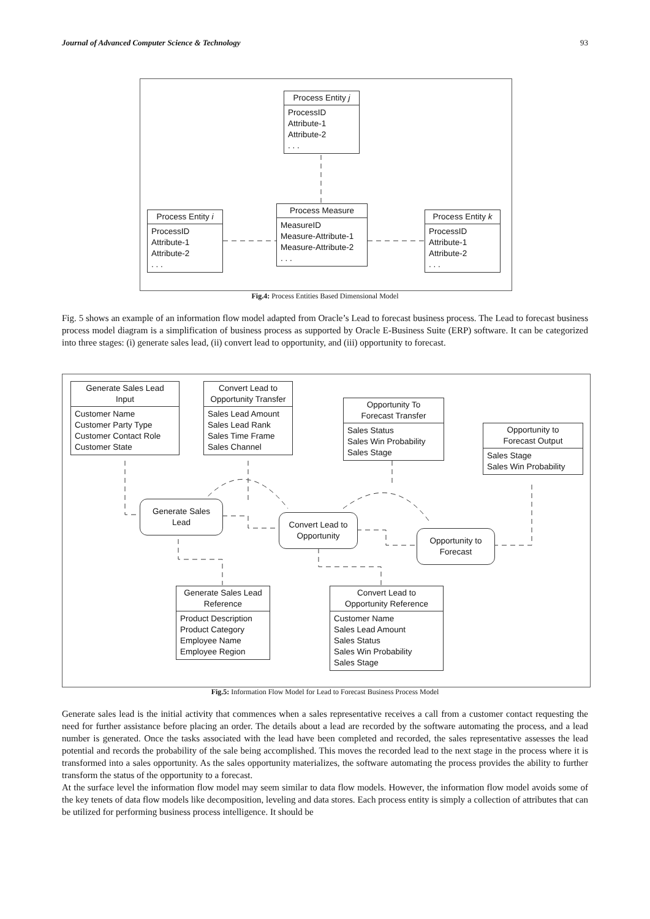Journal of Advanced Computer Science & Technology 93
Process Entity j
ProcessID
Attribute-1
Attribute-2
. . .
Process Entity i
ProcessID
Attribute-1
Attribute-2
. . .
Process Measure
MeasureID
Measure-Attribute-1
Measure-Attribute-2
. . .
Process Entity k
ProcessID
Attribute-1
Attribute-2
. . .
Fig.4: Process Entities Based Dimensional Model
Fig. 5 shows an example of an information flow model adapted from Oracle’s Lead to forecast business process. The Lead to forecast business process model diagram is a simplification of business process as supported by Oracle E-Business Suite (ERP) software. It can be categorized into three stages: (i) generate sales lead, (ii) convert lead to opportunity, and (iii) opportunity to forecast.
Generate Sales Lead
Input
Customer Name
Customer Party Type
Customer Contact Role
Customer State
Convert Lead to
Opportunity Transfer
Sales Lead Amount
Sales Lead Rank
Sales Time Frame
Sales Channel
Opportunity To
Forecast Transfer
Sales Status
Sales Win Probability
Sales Stage
Opportunity to
Forecast Output
Sales Stage
Sales Win Probability
Generate Sales
Lead
Convert Lead to
Opportunity
Opportunity to
Forecast
Generate Sales Lead
Reference
Product Description
Product Category
Employee Name
Employee Region
Convert Lead to
Opportunity Reference
Customer Name
Sales Lead Amount
Sales Status
Sales Win Probability
Sales Stage
Fig.5: Information Flow Model for Lead to Forecast Business Process Model
Generate sales lead is the initial activity that commences when a sales representative receives a call from a customer contact requesting the need for further assistance before placing an order. The details about a lead are recorded by the software automating the process, and a lead number is generated. Once the tasks associated with the lead have been completed and recorded, the sales representative assesses the lead potential and records the probability of the sale being accomplished. This moves the recorded lead to the next stage in the process where it is transformed into a sales opportunity. As the sales opportunity materializes, the software automating the process provides the ability to further transform the status of the opportunity to a forecast.
At the surface level the information flow model may seem similar to data flow models. However, the information flow model avoids some of the key tenets of data flow models like decomposition, leveling and data stores. Each process entity is simply a collection of attributes that can be utilized for performing business process intelligence. It should be